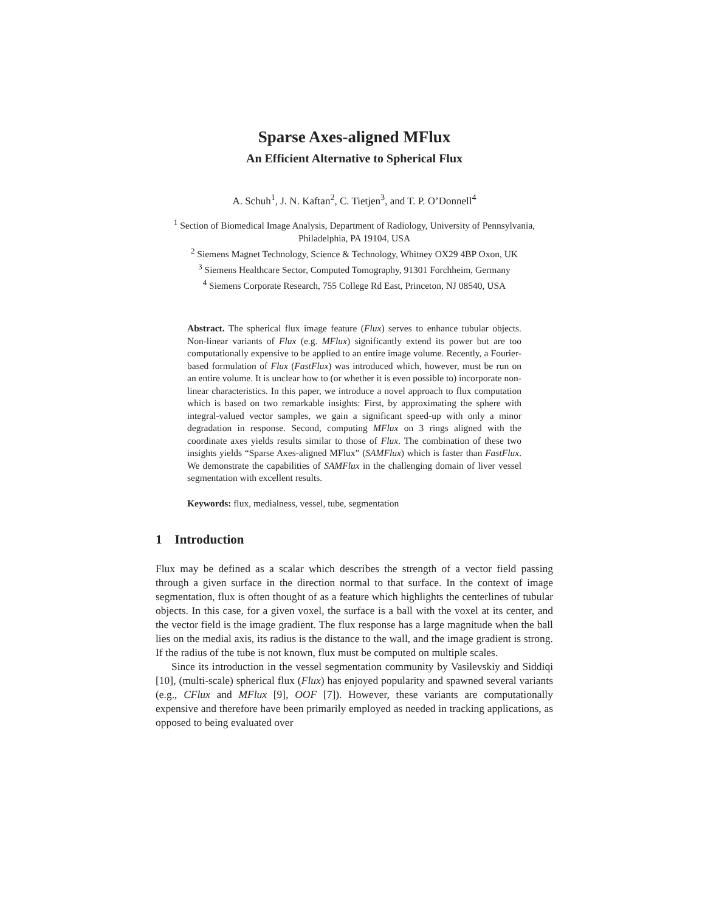Sparse Axes-aligned MFlux
An Efficient Alternative to Spherical Flux
A. Schuh<sup>1</sup>, J. N. Kaftan<sup>2</sup>, C. Tietjen<sup>3</sup>, and T. P. O’Donnell<sup>4</sup>
<sup>1</sup> Section of Biomedical Image Analysis, Department of Radiology, University of Pennsylvania, Philadelphia, PA 19104, USA
<sup>2</sup> Siemens Magnet Technology, Science & Technology, Whitney OX29 4BP Oxon, UK
<sup>3</sup> Siemens Healthcare Sector, Computed Tomography, 91301 Forchheim, Germany
<sup>4</sup> Siemens Corporate Research, 755 College Rd East, Princeton, NJ 08540, USA
Abstract. The spherical flux image feature (Flux) serves to enhance tubular objects. Non-linear variants of Flux (e.g. MFlux) significantly extend its power but are too computationally expensive to be applied to an entire image volume. Recently, a Fourier-based formulation of Flux (FastFlux) was introduced which, however, must be run on an entire volume. It is unclear how to (or whether it is even possible to) incorporate non-linear characteristics. In this paper, we introduce a novel approach to flux computation which is based on two remarkable insights: First, by approximating the sphere with integral-valued vector samples, we gain a significant speed-up with only a minor degradation in response. Second, computing MFlux on 3 rings aligned with the coordinate axes yields results similar to those of Flux. The combination of these two insights yields “Sparse Axes-aligned MFlux” (SAMFlux) which is faster than FastFlux. We demonstrate the capabilities of SAMFlux in the challenging domain of liver vessel segmentation with excellent results.
Keywords: flux, medialness, vessel, tube, segmentation
1 Introduction
Flux may be defined as a scalar which describes the strength of a vector field passing through a given surface in the direction normal to that surface. In the context of image segmentation, flux is often thought of as a feature which highlights the centerlines of tubular objects. In this case, for a given voxel, the surface is a ball with the voxel at its center, and the vector field is the image gradient. The flux response has a large magnitude when the ball lies on the medial axis, its radius is the distance to the wall, and the image gradient is strong. If the radius of the tube is not known, flux must be computed on multiple scales.
Since its introduction in the vessel segmentation community by Vasilevskiy and Siddiqi [10], (multi-scale) spherical flux (Flux) has enjoyed popularity and spawned several variants (e.g., CFlux and MFlux [9], OOF [7]). However, these variants are computationally expensive and therefore have been primarily employed as needed in tracking applications, as opposed to being evaluated over